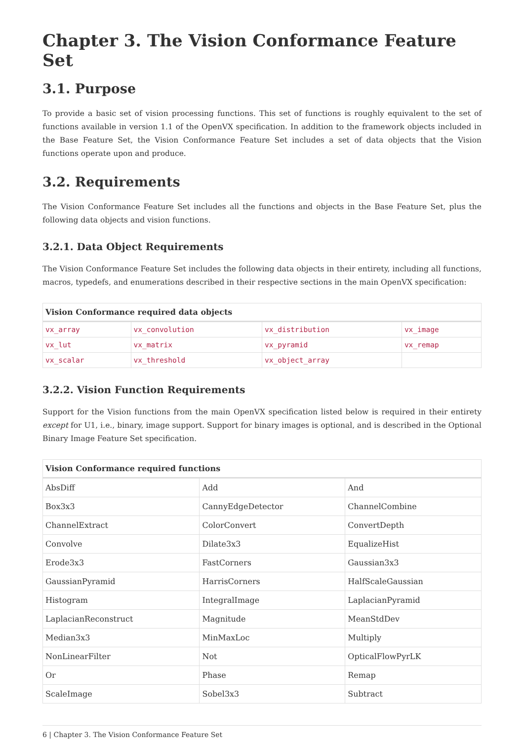Chapter 3. The Vision Conformance Feature Set
3.1. Purpose
To provide a basic set of vision processing functions. This set of functions is roughly equivalent to the set of functions available in version 1.1 of the OpenVX specification. In addition to the framework objects included in the Base Feature Set, the Vision Conformance Feature Set includes a set of data objects that the Vision functions operate upon and produce.
3.2. Requirements
The Vision Conformance Feature Set includes all the functions and objects in the Base Feature Set, plus the following data objects and vision functions.
3.2.1. Data Object Requirements
The Vision Conformance Feature Set includes the following data objects in their entirety, including all functions, macros, typedefs, and enumerations described in their respective sections in the main OpenVX specification:
| Vision Conformance required data objects | | | |
| --- | --- | --- | --- |
| vx_array | vx_convolution | vx_distribution | vx_image |
| vx_lut | vx_matrix | vx_pyramid | vx_remap |
| vx_scalar | vx_threshold | vx_object_array | |
3.2.2. Vision Function Requirements
Support for the Vision functions from the main OpenVX specification listed below is required in their entirety except for U1, i.e., binary, image support. Support for binary images is optional, and is described in the Optional Binary Image Feature Set specification.
| Vision Conformance required functions | | |
| --- | --- | --- |
| AbsDiff | Add | And |
| Box3x3 | CannyEdgeDetector | ChannelCombine |
| ChannelExtract | ColorConvert | ConvertDepth |
| Convolve | Dilate3x3 | EqualizeHist |
| Erode3x3 | FastCorners | Gaussian3x3 |
| GaussianPyramid | HarrisCorners | HalfScaleGaussian |
| Histogram | IntegralImage | LaplacianPyramid |
| LaplacianReconstruct | Magnitude | MeanStdDev |
| Median3x3 | MinMaxLoc | Multiply |
| NonLinearFilter | Not | OpticalFlowPyrLK |
| Or | Phase | Remap |
| ScaleImage | Sobel3x3 | Subtract |
6 | Chapter 3. The Vision Conformance Feature Set